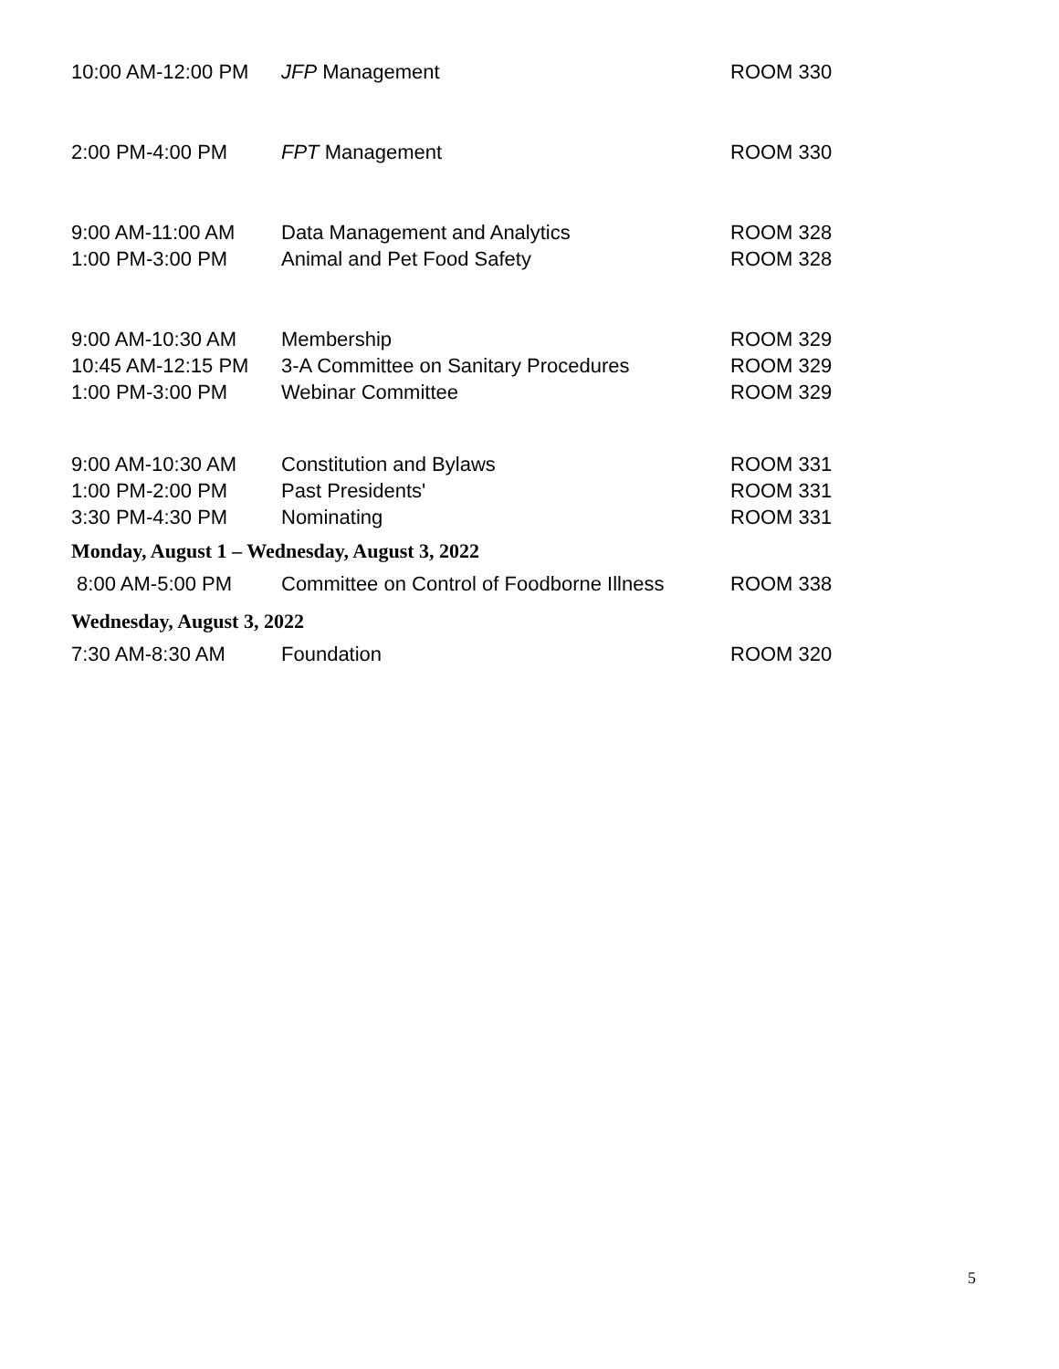| 10:00 AM-12:00 PM | JFP Management | ROOM 330 |
| 2:00 PM-4:00 PM | FPT Management | ROOM 330 |
| 9:00 AM-11:00 AM | Data Management and Analytics | ROOM 328 |
| 1:00 PM-3:00 PM | Animal and Pet Food Safety | ROOM 328 |
| 9:00 AM-10:30 AM | Membership | ROOM 329 |
| 10:45 AM-12:15 PM | 3-A Committee on Sanitary Procedures | ROOM 329 |
| 1:00 PM-3:00 PM | Webinar Committee | ROOM 329 |
| 9:00 AM-10:30 AM | Constitution and Bylaws | ROOM 331 |
| 1:00 PM-2:00 PM | Past Presidents' | ROOM 331 |
| 3:30 PM-4:30 PM | Nominating | ROOM 331 |
| Monday, August 1 – Wednesday, August 3, 2022 | | |
| 8:00 AM-5:00 PM | Committee on Control of Foodborne Illness | ROOM 338 |
| Wednesday, August 3, 2022 | | |
| 7:30 AM-8:30 AM | Foundation | ROOM 320 |
5